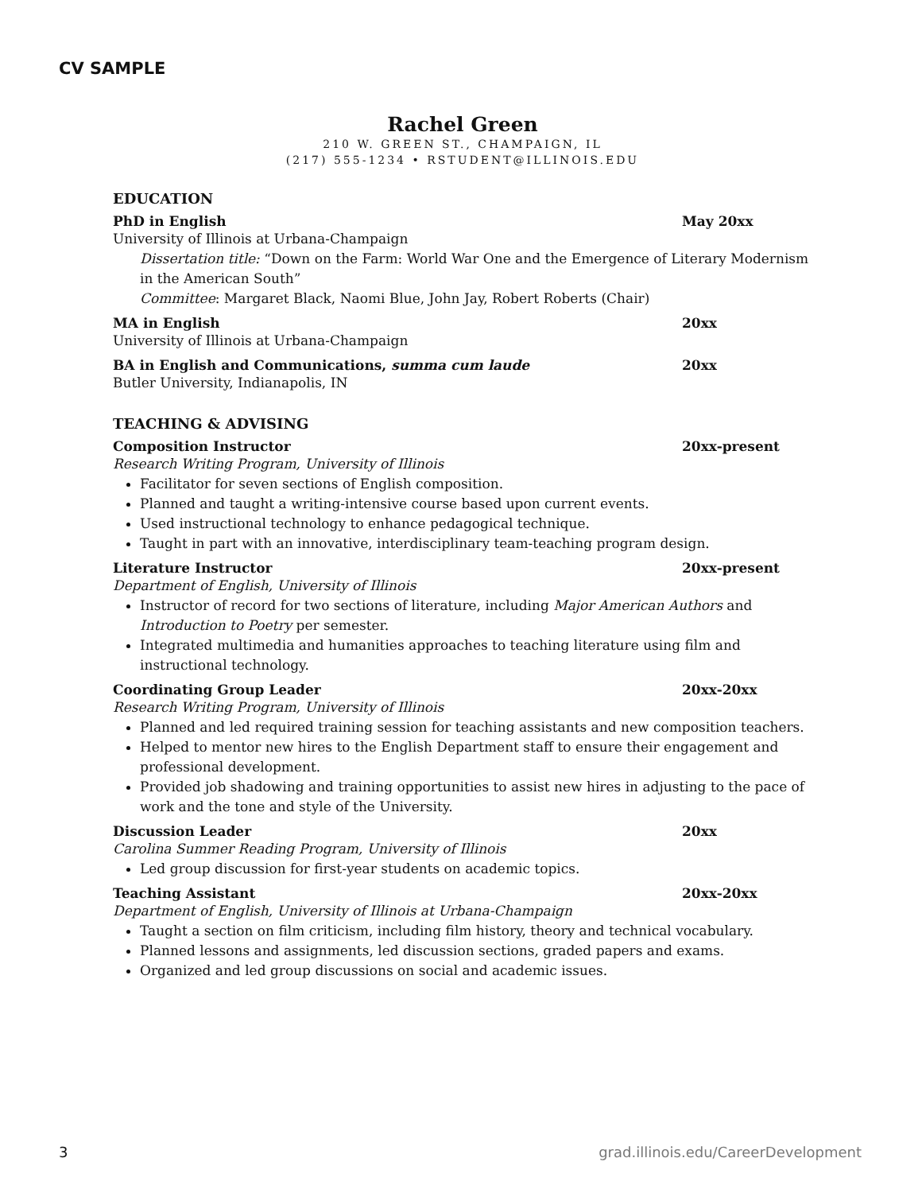CV SAMPLE
Rachel Green
210 W. GREEN ST., CHAMPAIGN, IL
(217) 555-1234 • RSTUDENT@ILLINOIS.EDU
EDUCATION
PhD in English May 20xx
University of Illinois at Urbana-Champaign
Dissertation title: “Down on the Farm: World War One and the Emergence of Literary Modernism in the American South”
Committee: Margaret Black, Naomi Blue, John Jay, Robert Roberts (Chair)
MA in English 20xx
University of Illinois at Urbana-Champaign
BA in English and Communications, summa cum laude 20xx
Butler University, Indianapolis, IN
TEACHING & ADVISING
Composition Instructor 20xx-present
Research Writing Program, University of Illinois
Facilitator for seven sections of English composition.
Planned and taught a writing-intensive course based upon current events.
Used instructional technology to enhance pedagogical technique.
Taught in part with an innovative, interdisciplinary team-teaching program design.
Literature Instructor 20xx-present
Department of English, University of Illinois
Instructor of record for two sections of literature, including Major American Authors and Introduction to Poetry per semester.
Integrated multimedia and humanities approaches to teaching literature using film and instructional technology.
Coordinating Group Leader 20xx-20xx
Research Writing Program, University of Illinois
Planned and led required training session for teaching assistants and new composition teachers.
Helped to mentor new hires to the English Department staff to ensure their engagement and professional development.
Provided job shadowing and training opportunities to assist new hires in adjusting to the pace of work and the tone and style of the University.
Discussion Leader 20xx
Carolina Summer Reading Program, University of Illinois
Led group discussion for first-year students on academic topics.
Teaching Assistant 20xx-20xx
Department of English, University of Illinois at Urbana-Champaign
Taught a section on film criticism, including film history, theory and technical vocabulary.
Planned lessons and assignments, led discussion sections, graded papers and exams.
Organized and led group discussions on social and academic issues.
3 grad.illinois.edu/CareerDevelopment